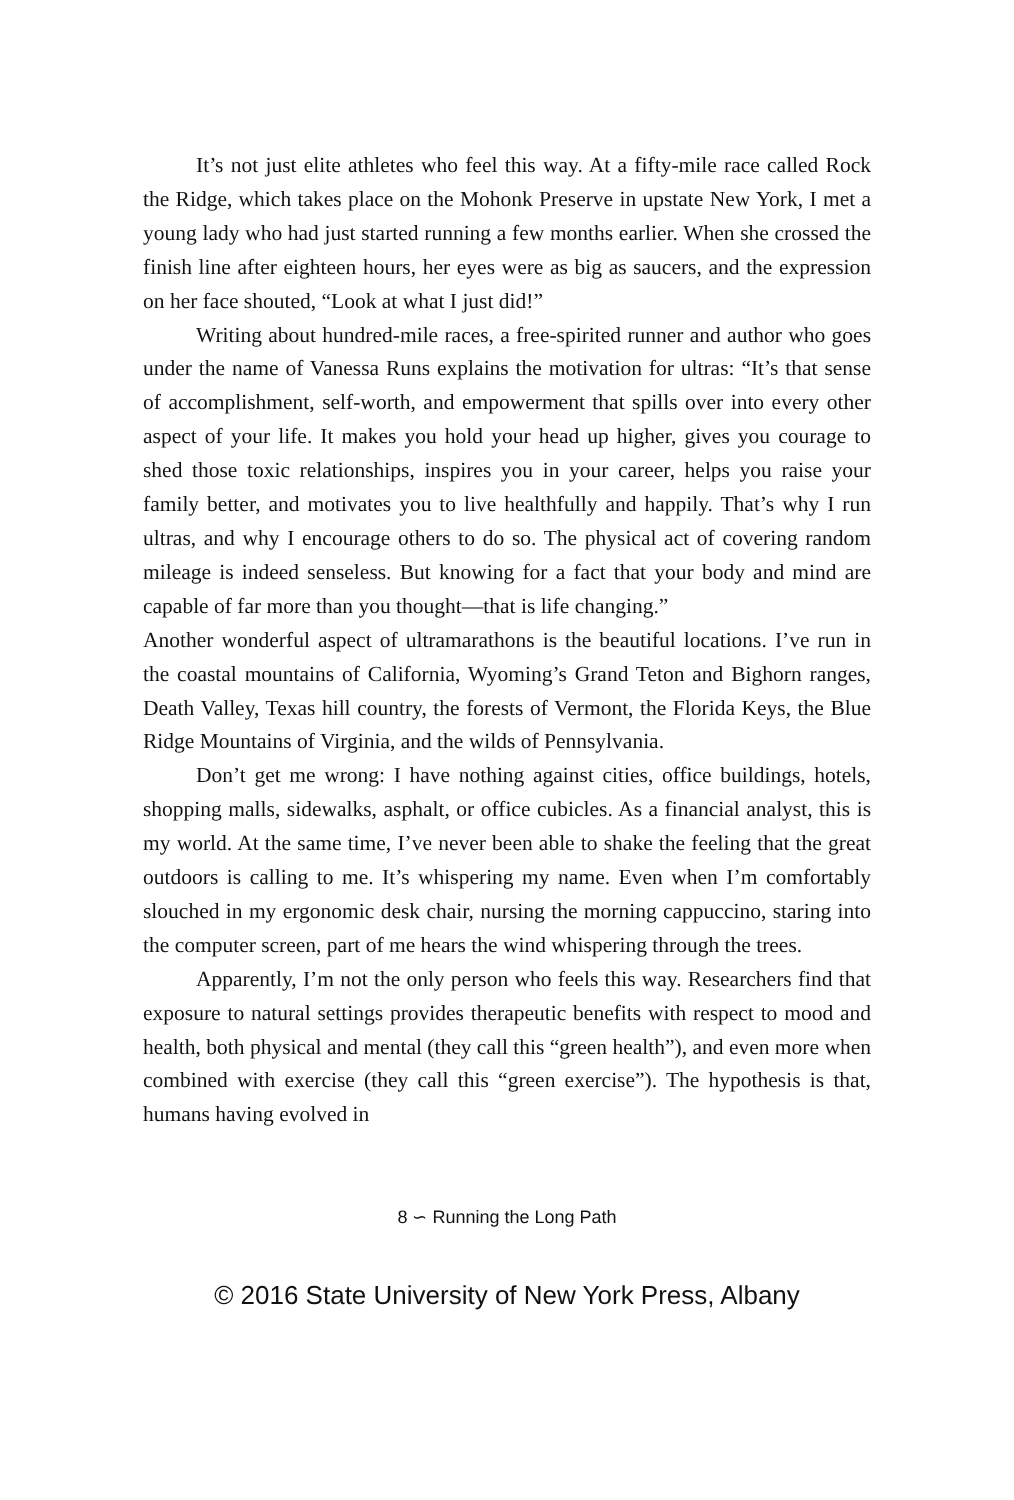It’s not just elite athletes who feel this way. At a fifty-mile race called Rock the Ridge, which takes place on the Mohonk Preserve in upstate New York, I met a young lady who had just started running a few months earlier. When she crossed the finish line after eighteen hours, her eyes were as big as saucers, and the expression on her face shouted, “Look at what I just did!”
Writing about hundred-mile races, a free-spirited runner and author who goes under the name of Vanessa Runs explains the motivation for ultras: “It’s that sense of accomplishment, self-worth, and empowerment that spills over into every other aspect of your life. It makes you hold your head up higher, gives you courage to shed those toxic relationships, inspires you in your career, helps you raise your family better, and motivates you to live healthfully and happily. That’s why I run ultras, and why I encourage others to do so. The physical act of covering random mileage is indeed senseless. But knowing for a fact that your body and mind are capable of far more than you thought—that is life changing.”
Another wonderful aspect of ultramarathons is the beautiful locations. I’ve run in the coastal mountains of California, Wyoming’s Grand Teton and Bighorn ranges, Death Valley, Texas hill country, the forests of Vermont, the Florida Keys, the Blue Ridge Mountains of Virginia, and the wilds of Pennsylvania.
Don’t get me wrong: I have nothing against cities, office buildings, hotels, shopping malls, sidewalks, asphalt, or office cubicles. As a financial analyst, this is my world. At the same time, I’ve never been able to shake the feeling that the great outdoors is calling to me. It’s whispering my name. Even when I’m comfortably slouched in my ergonomic desk chair, nursing the morning cappuccino, staring into the computer screen, part of me hears the wind whispering through the trees.
Apparently, I’m not the only person who feels this way. Researchers find that exposure to natural settings provides therapeutic benefits with respect to mood and health, both physical and mental (they call this “green health”), and even more when combined with exercise (they call this “green exercise”). The hypothesis is that, humans having evolved in
8 ∽ Running the Long Path
© 2016 State University of New York Press, Albany